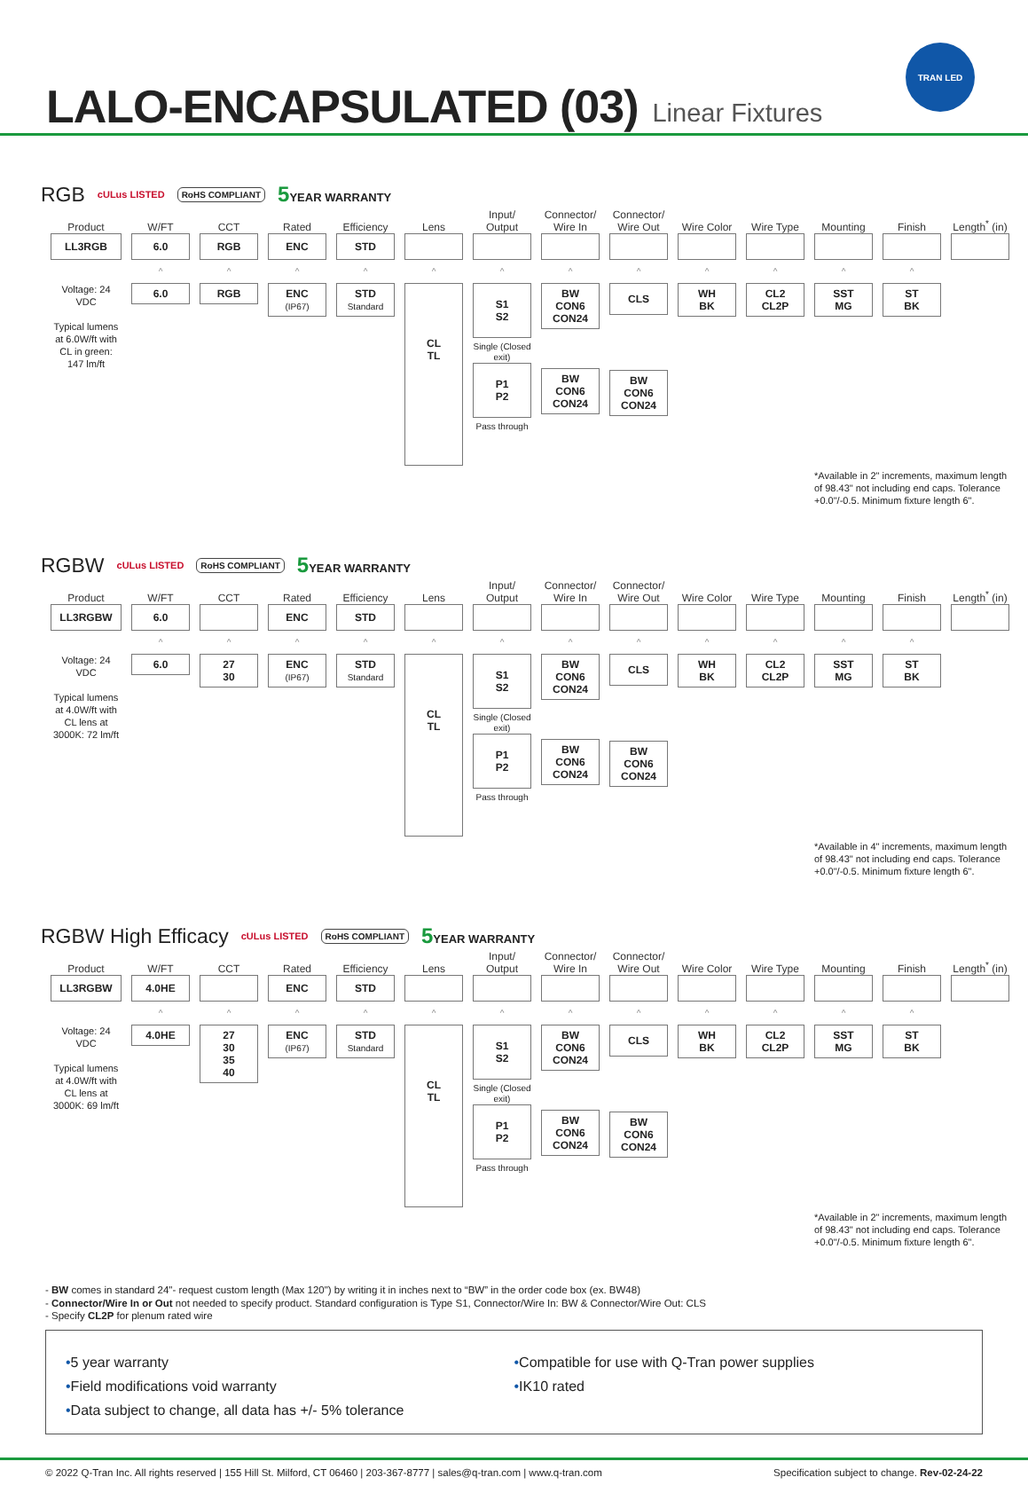LALO-ENCAPSULATED (03)
Linear Fixtures
TRAN LED
RGB cULus LISTED RoHS COMPLIANT 5 YEAR WARRANTY
| Product | W/FT | CCT | Rated | Efficiency | Lens | Input/ Output | Connector/ Wire In | Connector/ Wire Out | Wire Color | Wire Type | Mounting | Finish | Length<sup>*</sup> (in) |
| LL3RGB | 6.0 | RGB | ENC | STD | | | | | | | | | |
| | ^ | ^ | ^ | ^ | ^ | ^ | ^ | ^ | ^ | ^ | ^ | ^ | |
| Voltage: 24 VDC Typical lumens at 6.0W/ft with CL in green: 147 lm/ft | 6.0 | RGB | ENC (IP67) | STD Standard | CL TL | S1 S2 Single (Closed exit) P1 P2 Pass through | BW CON6 CON24 BW CON6 CON24 | CLS BW CON6 CON24 | WH BK | CL2 CL2P | SST MG | ST BK | |
| | | | | | | | | | | | *Available in 2" increments, maximum length of 98.43" not including end caps. Tolerance +0.0"/-0.5. Minimum fixture length 6". | | |
RGBW cULus LISTED RoHS COMPLIANT 5 YEAR WARRANTY
| Product | W/FT | CCT | Rated | Efficiency | Lens | Input/ Output | Connector/ Wire In | Connector/ Wire Out | Wire Color | Wire Type | Mounting | Finish | Length<sup>*</sup> (in) |
| LL3RGBW | 6.0 | | ENC | STD | | | | | | | | | |
| | ^ | ^ | ^ | ^ | ^ | ^ | ^ | ^ | ^ | ^ | ^ | ^ | |
| Voltage: 24 VDC Typical lumens at 4.0W/ft with CL lens at 3000K: 72 lm/ft | 6.0 | 27 30 | ENC (IP67) | STD Standard | CL TL | S1 S2 Single (Closed exit) P1 P2 Pass through | BW CON6 CON24 BW CON6 CON24 | CLS BW CON6 CON24 | WH BK | CL2 CL2P | SST MG | ST BK | |
| | | | | | | | | | | | *Available in 4" increments, maximum length of 98.43" not including end caps. Tolerance +0.0"/-0.5. Minimum fixture length 6". | | |
RGBW High Efficacy cULus LISTED RoHS COMPLIANT 5 YEAR WARRANTY
| Product | W/FT | CCT | Rated | Efficiency | Lens | Input/ Output | Connector/ Wire In | Connector/ Wire Out | Wire Color | Wire Type | Mounting | Finish | Length<sup>*</sup> (in) |
| LL3RGBW | 4.0HE | | ENC | STD | | | | | | | | | |
| | ^ | ^ | ^ | ^ | ^ | ^ | ^ | ^ | ^ | ^ | ^ | ^ | |
| Voltage: 24 VDC Typical lumens at 4.0W/ft with CL lens at 3000K: 69 lm/ft | 4.0HE | 27 30 35 40 | ENC (IP67) | STD Standard | CL TL | S1 S2 Single (Closed exit) P1 P2 Pass through | BW CON6 CON24 BW CON6 CON24 | CLS BW CON6 CON24 | WH BK | CL2 CL2P | SST MG | ST BK | |
| | | | | | | | | | | | *Available in 2" increments, maximum length of 98.43" not including end caps. Tolerance +0.0"/-0.5. Minimum fixture length 6". | | |
- BW comes in standard 24"- request custom length (Max 120") by writing it in inches next to “BW” in the order code box (ex. BW48)
- Connector/Wire In or Out not needed to specify product. Standard configuration is Type S1, Connector/Wire In: BW & Connector/Wire Out: CLS
- Specify CL2P for plenum rated wire
•5 year warranty
•Field modifications void warranty
•Data subject to change, all data has +/- 5% tolerance
•Compatible for use with Q-Tran power supplies
•IK10 rated
© 2022 Q-Tran Inc. All rights reserved | 155 Hill St. Milford, CT 06460 | 203-367-8777 | sales@q-tran.com | www.q-tran.com Specification subject to change. Rev-02-24-22